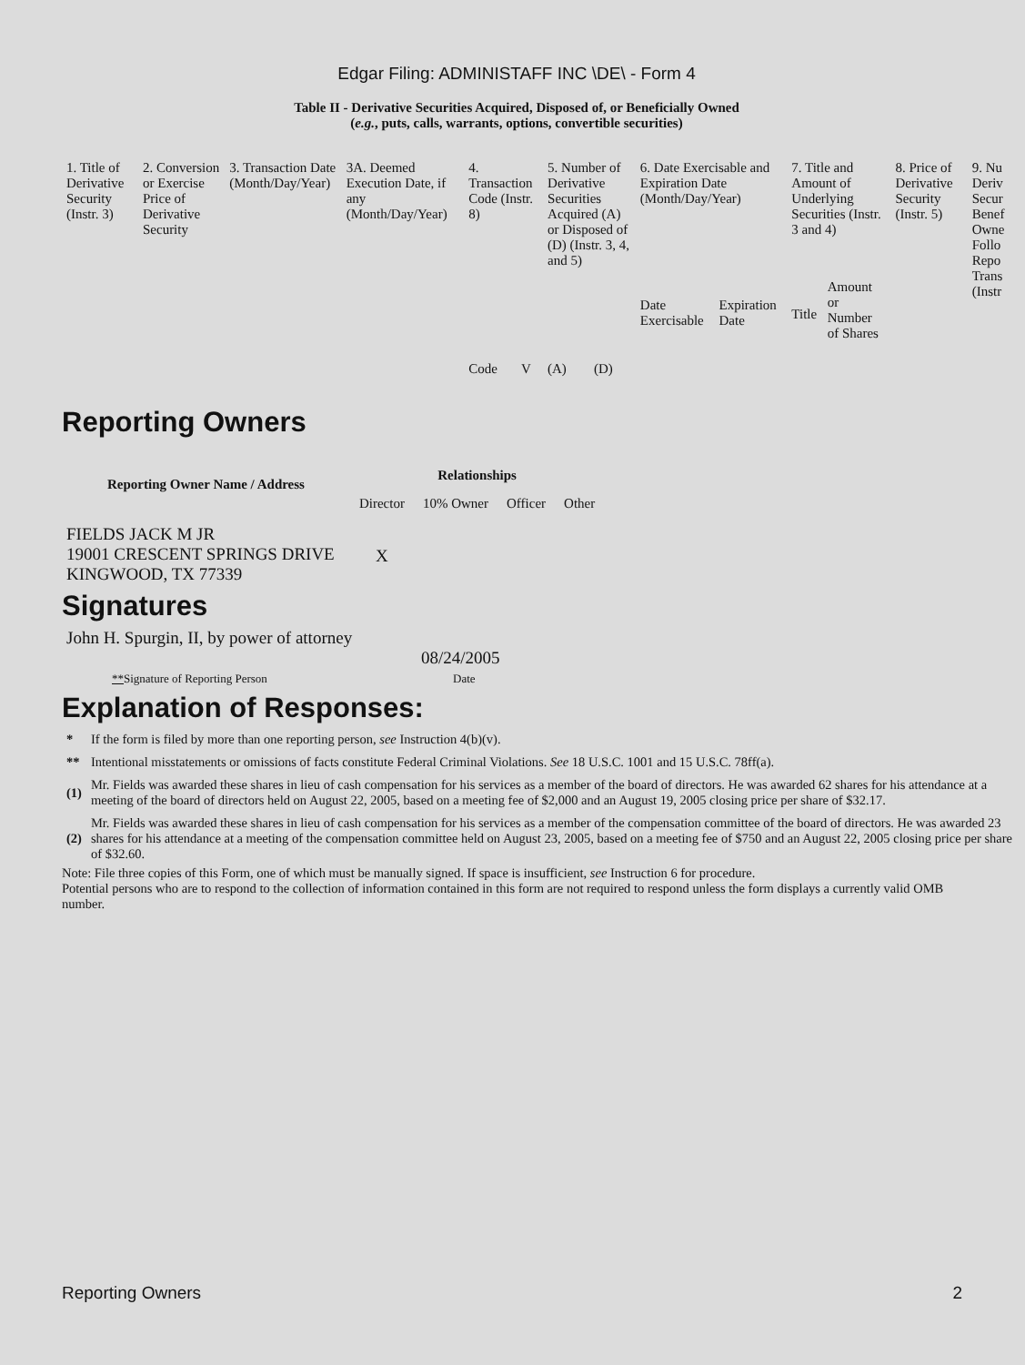Edgar Filing: ADMINISTAFF INC \DE\ - Form 4
Table II - Derivative Securities Acquired, Disposed of, or Beneficially Owned
(e.g., puts, calls, warrants, options, convertible securities)
| 1. Title of Derivative Security (Instr. 3) | 2. Conversion or Exercise Price of Derivative Security | 3. Transaction Date (Month/Day/Year) | 3A. Deemed Execution Date, if any (Month/Day/Year) | 4. Transaction Code (Instr. 8) | | 5. Number of Derivative Securities Acquired (A) or Disposed of (D) (Instr. 3, 4, and 5) | | 6. Date Exercisable and Expiration Date (Month/Day/Year) | | 7. Title and Amount of Underlying Securities (Instr. 3 and 4) | | 8. Price of Derivative Security (Instr. 5) | 9. Nu Deriv Secur Benef Owne Follo Repo Trans (Instr |
| --- | --- | --- | --- | --- | --- | --- | --- | --- | --- | --- | --- | --- | --- |
| | | | | Code | V | (A) | (D) | Date Exercisable | Expiration Date | Title | Amount or Number of Shares | | |
Reporting Owners
| Reporting Owner Name / Address | Relationships | | | |
| --- | --- | --- | --- | --- |
| | Director | 10% Owner | Officer | Other |
| FIELDS JACK M JR 19001 CRESCENT SPRINGS DRIVE KINGWOOD, TX 77339 | X | | | |
Signatures
| John H. Spurgin, II, by power of attorney | 08/24/2005 |
| ** Signature of Reporting Person | Date |
Explanation of Responses:
| * | If the form is filed by more than one reporting person, see Instruction 4(b)(v). |
| ** | Intentional misstatements or omissions of facts constitute Federal Criminal Violations. See 18 U.S.C. 1001 and 15 U.S.C. 78ff(a). |
| (1) | Mr. Fields was awarded these shares in lieu of cash compensation for his services as a member of the board of directors. He was awarded 62 shares for his attendance at a meeting of the board of directors held on August 22, 2005, based on a meeting fee of $2,000 and an August 19, 2005 closing price per share of $32.17. |
| (2) | Mr. Fields was awarded these shares in lieu of cash compensation for his services as a member of the compensation committee of the board of directors. He was awarded 23 shares for his attendance at a meeting of the compensation committee held on August 23, 2005, based on a meeting fee of $750 and an August 22, 2005 closing price per share of $32.60. |
Note: File three copies of this Form, one of which must be manually signed. If space is insufficient, see Instruction 6 for procedure.
Potential persons who are to respond to the collection of information contained in this form are not required to respond unless the form displays a currently valid OMB number.
Reporting Owners 2